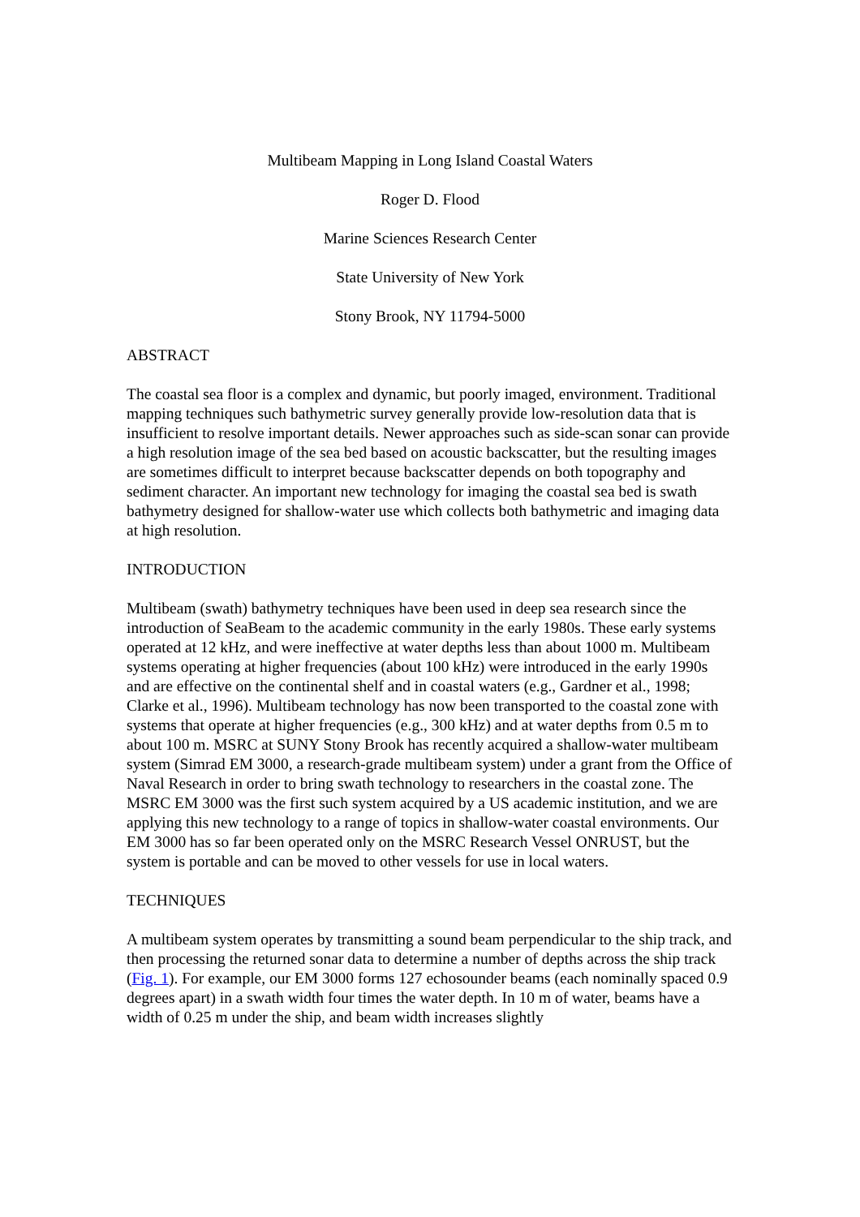Multibeam Mapping in Long Island Coastal Waters
Roger D. Flood
Marine Sciences Research Center
State University of New York
Stony Brook, NY 11794-5000
ABSTRACT
The coastal sea floor is a complex and dynamic, but poorly imaged, environment. Traditional mapping techniques such bathymetric survey generally provide low-resolution data that is insufficient to resolve important details. Newer approaches such as side-scan sonar can provide a high resolution image of the sea bed based on acoustic backscatter, but the resulting images are sometimes difficult to interpret because backscatter depends on both topography and sediment character. An important new technology for imaging the coastal sea bed is swath bathymetry designed for shallow-water use which collects both bathymetric and imaging data at high resolution.
INTRODUCTION
Multibeam (swath) bathymetry techniques have been used in deep sea research since the introduction of SeaBeam to the academic community in the early 1980s. These early systems operated at 12 kHz, and were ineffective at water depths less than about 1000 m. Multibeam systems operating at higher frequencies (about 100 kHz) were introduced in the early 1990s and are effective on the continental shelf and in coastal waters (e.g., Gardner et al., 1998; Clarke et al., 1996). Multibeam technology has now been transported to the coastal zone with systems that operate at higher frequencies (e.g., 300 kHz) and at water depths from 0.5 m to about 100 m. MSRC at SUNY Stony Brook has recently acquired a shallow-water multibeam system (Simrad EM 3000, a research-grade multibeam system) under a grant from the Office of Naval Research in order to bring swath technology to researchers in the coastal zone. The MSRC EM 3000 was the first such system acquired by a US academic institution, and we are applying this new technology to a range of topics in shallow-water coastal environments. Our EM 3000 has so far been operated only on the MSRC Research Vessel ONRUST, but the system is portable and can be moved to other vessels for use in local waters.
TECHNIQUES
A multibeam system operates by transmitting a sound beam perpendicular to the ship track, and then processing the returned sonar data to determine a number of depths across the ship track (Fig. 1). For example, our EM 3000 forms 127 echosounder beams (each nominally spaced 0.9 degrees apart) in a swath width four times the water depth. In 10 m of water, beams have a width of 0.25 m under the ship, and beam width increases slightly